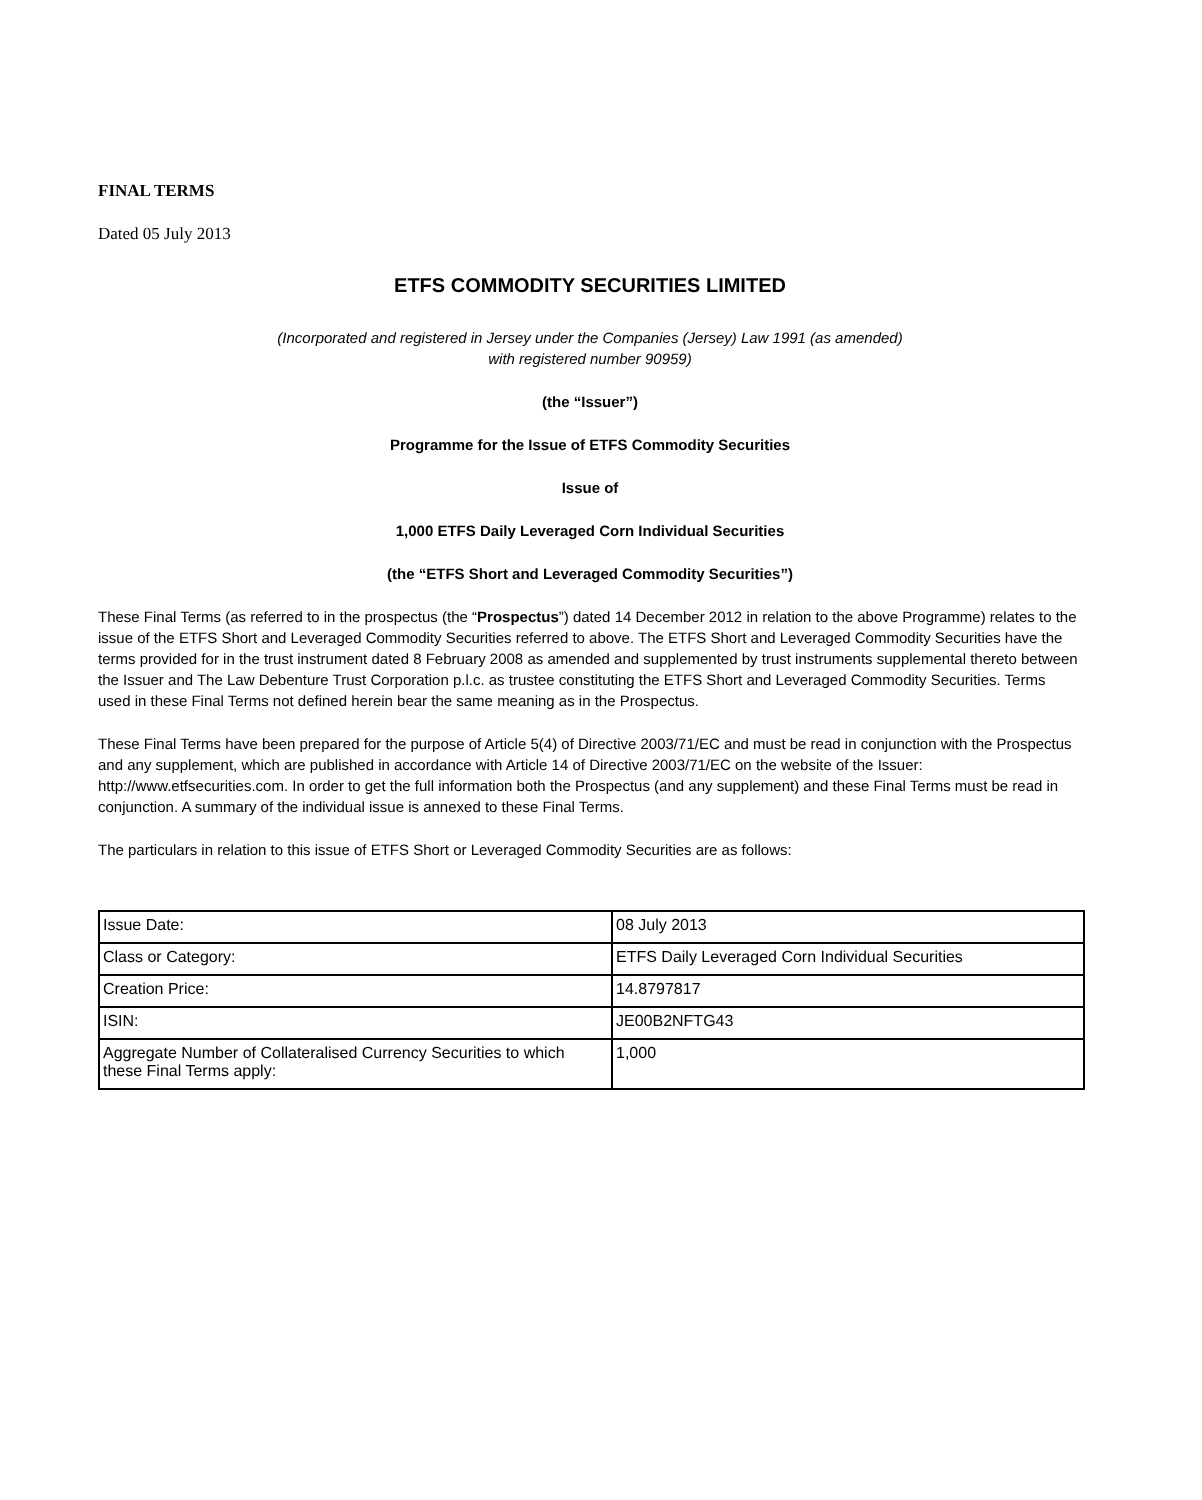FINAL TERMS
Dated 05 July 2013
ETFS COMMODITY SECURITIES LIMITED
(Incorporated and registered in Jersey under the Companies (Jersey) Law 1991 (as amended)
with registered number 90959)
(the “Issuer”)
Programme for the Issue of ETFS Commodity Securities
Issue of
1,000 ETFS Daily Leveraged Corn Individual Securities
(the “ETFS Short and Leveraged Commodity Securities”)
These Final Terms (as referred to in the prospectus (the “Prospectus”) dated 14 December 2012 in relation to the above Programme) relates to the issue of the ETFS Short and Leveraged Commodity Securities referred to above. The ETFS Short and Leveraged Commodity Securities have the terms provided for in the trust instrument dated 8 February 2008 as amended and supplemented by trust instruments supplemental thereto between the Issuer and The Law Debenture Trust Corporation p.l.c. as trustee constituting the ETFS Short and Leveraged Commodity Securities. Terms used in these Final Terms not defined herein bear the same meaning as in the Prospectus.
These Final Terms have been prepared for the purpose of Article 5(4) of Directive 2003/71/EC and must be read in conjunction with the Prospectus and any supplement, which are published in accordance with Article 14 of Directive 2003/71/EC on the website of the Issuer: http://www.etfsecurities.com. In order to get the full information both the Prospectus (and any supplement) and these Final Terms must be read in conjunction. A summary of the individual issue is annexed to these Final Terms.
The particulars in relation to this issue of ETFS Short or Leveraged Commodity Securities are as follows:
| Issue Date: | 08 July 2013 |
| Class or Category: | ETFS Daily Leveraged Corn Individual Securities |
| Creation Price: | 14.8797817 |
| ISIN: | JE00B2NFTG43 |
| Aggregate Number of Collateralised Currency Securities to which these Final Terms apply: | 1,000 |